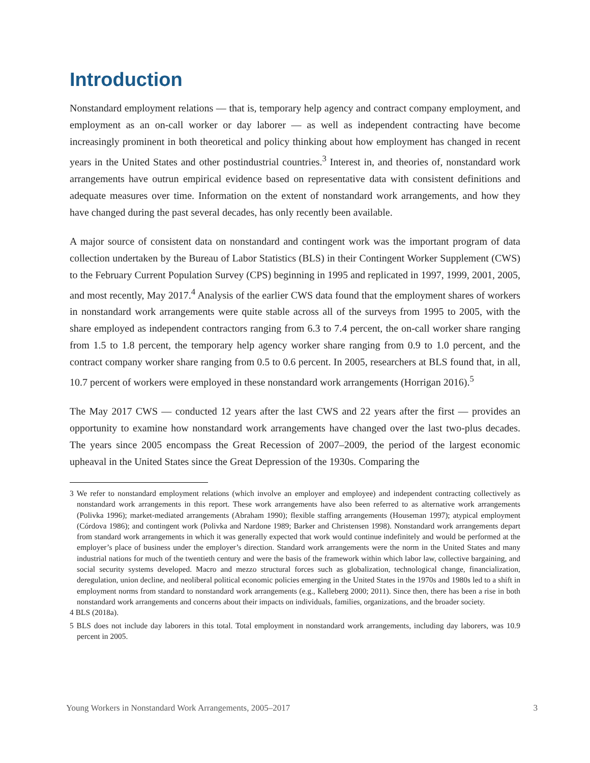Introduction
Nonstandard employment relations — that is, temporary help agency and contract company employment, and employment as an on-call worker or day laborer — as well as independent contracting have become increasingly prominent in both theoretical and policy thinking about how employment has changed in recent years in the United States and other postindustrial countries.<sup>3</sup> Interest in, and theories of, nonstandard work arrangements have outrun empirical evidence based on representative data with consistent definitions and adequate measures over time. Information on the extent of nonstandard work arrangements, and how they have changed during the past several decades, has only recently been available.
A major source of consistent data on nonstandard and contingent work was the important program of data collection undertaken by the Bureau of Labor Statistics (BLS) in their Contingent Worker Supplement (CWS) to the February Current Population Survey (CPS) beginning in 1995 and replicated in 1997, 1999, 2001, 2005, and most recently, May 2017.<sup>4</sup> Analysis of the earlier CWS data found that the employment shares of workers in nonstandard work arrangements were quite stable across all of the surveys from 1995 to 2005, with the share employed as independent contractors ranging from 6.3 to 7.4 percent, the on-call worker share ranging from 1.5 to 1.8 percent, the temporary help agency worker share ranging from 0.9 to 1.0 percent, and the contract company worker share ranging from 0.5 to 0.6 percent. In 2005, researchers at BLS found that, in all, 10.7 percent of workers were employed in these nonstandard work arrangements (Horrigan 2016).<sup>5</sup>
The May 2017 CWS — conducted 12 years after the last CWS and 22 years after the first — provides an opportunity to examine how nonstandard work arrangements have changed over the last two-plus decades. The years since 2005 encompass the Great Recession of 2007–2009, the period of the largest economic upheaval in the United States since the Great Depression of the 1930s. Comparing the
3 We refer to nonstandard employment relations (which involve an employer and employee) and independent contracting collectively as nonstandard work arrangements in this report. These work arrangements have also been referred to as alternative work arrangements (Polivka 1996); market-mediated arrangements (Abraham 1990); flexible staffing arrangements (Houseman 1997); atypical employment (Córdova 1986); and contingent work (Polivka and Nardone 1989; Barker and Christensen 1998). Nonstandard work arrangements depart from standard work arrangements in which it was generally expected that work would continue indefinitely and would be performed at the employer’s place of business under the employer’s direction. Standard work arrangements were the norm in the United States and many industrial nations for much of the twentieth century and were the basis of the framework within which labor law, collective bargaining, and social security systems developed. Macro and mezzo structural forces such as globalization, technological change, financialization, deregulation, union decline, and neoliberal political economic policies emerging in the United States in the 1970s and 1980s led to a shift in employment norms from standard to nonstandard work arrangements (e.g., Kalleberg 2000; 2011). Since then, there has been a rise in both nonstandard work arrangements and concerns about their impacts on individuals, families, organizations, and the broader society.
4 BLS (2018a).
5 BLS does not include day laborers in this total. Total employment in nonstandard work arrangements, including day laborers, was 10.9 percent in 2005.
Young Workers in Nonstandard Work Arrangements, 2005–2017 3